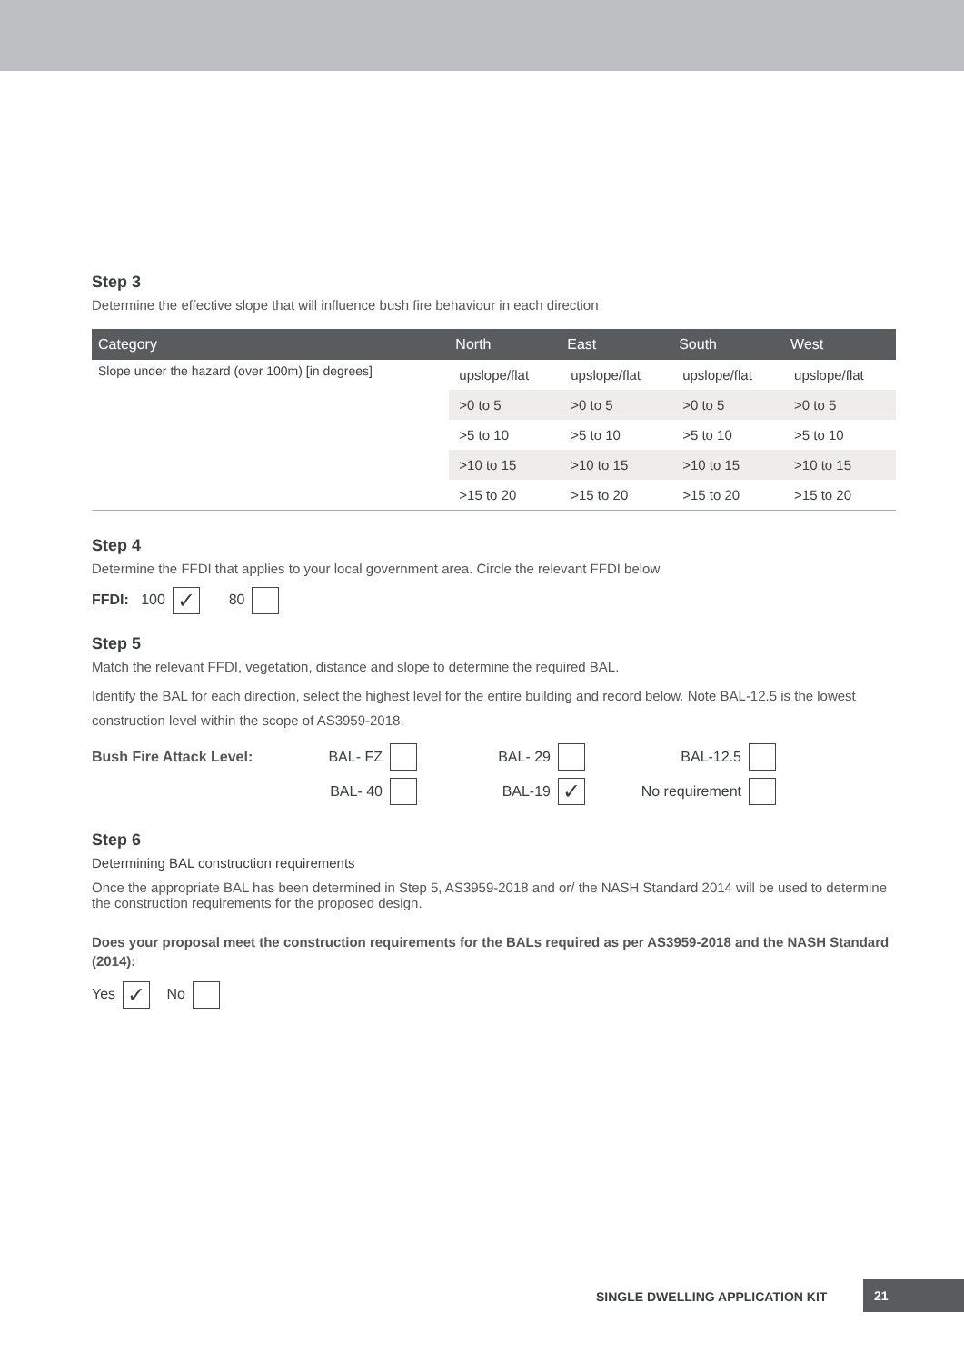Step 3
Determine the effective slope that will influence bush fire behaviour in each direction
| Category | North | East | South | West |
| --- | --- | --- | --- | --- |
| Slope under the hazard (over 100m) [in degrees] | upslope/flat | upslope/flat | upslope/flat | upslope/flat |
| | >0 to 5 | >0 to 5 | >0 to 5 | >0 to 5 |
| | >5 to 10 | >5 to 10 | >5 to 10 | >5 to 10 |
| | >10 to 15 | >10 to 15 | >10 to 15 | >10 to 15 |
| | >15 to 20 | >15 to 20 | >15 to 20 | >15 to 20 |
Step 4
Determine the FFDI that applies to your local government area. Circle the relevant FFDI below
FFDI: 100 ✓ 80
Step 5
Match the relevant FFDI, vegetation, distance and slope to determine the required BAL.
Identify the BAL for each direction, select the highest level for the entire building and record below. Note BAL-12.5 is the lowest construction level within the scope of AS3959-2018.
Bush Fire Attack Level: BAL- FZ BAL- 29 BAL-12.5 BAL- 40 BAL-19 ✓ No requirement
Step 6
Determining BAL construction requirements
Once the appropriate BAL has been determined in Step 5, AS3959-2018 and or/ the NASH Standard 2014 will be used to determine the construction requirements for the proposed design.
Does your proposal meet the construction requirements for the BALs required as per AS3959-2018 and the NASH Standard (2014):
Yes ✓ No
SINGLE DWELLING APPLICATION KIT
21